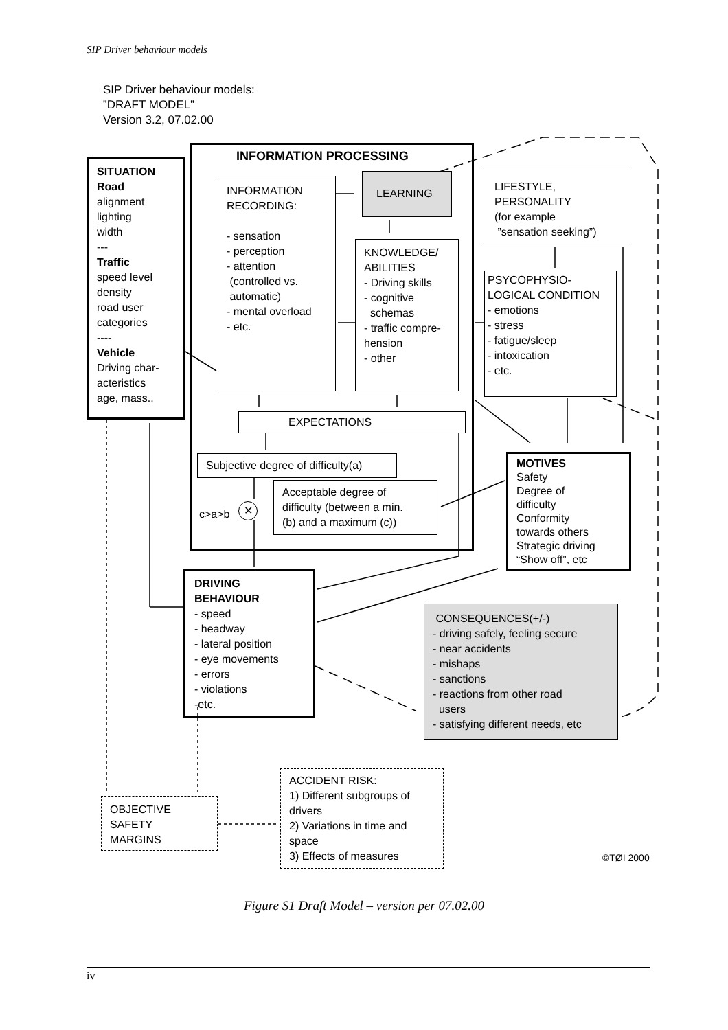SIP Driver behaviour models
SIP Driver behaviour models:
”DRAFT MODEL”
Version 3.2, 07.02.00
INFORMATION PROCESSING
SITUATION
Road
alignment
lighting
width
---
Traffic
speed level
density
road user
categories
----
Vehicle
Driving char-
acteristics
age, mass..
INFORMATION
RECORDING:
- sensation
- perception
- attention
(controlled vs.
automatic)
- mental overload
- etc.
LEARNING
KNOWLEDGE/
ABILITIES
- Driving skills
- cognitive
schemas
- traffic compre-
hension
- other
LIFESTYLE,
PERSONALITY
(for example
”sensation seeking”)
PSYCOPHYSIO-
LOGICAL CONDITION
- emotions
- stress
- fatigue/sleep
- intoxication
- etc.
EXPECTATIONS
Subjective degree of difficulty(a)
Acceptable degree of
difficulty (between a min.
(b) and a maximum (c))
c>a>b ✕
MOTIVES
Safety
Degree of
difficulty
Conformity
towards others
Strategic driving
“Show off”, etc
DRIVING
BEHAVIOUR
- speed
- headway
- lateral position
- eye movements
- errors
- violations
-etc.
CONSEQUENCES(+/-)
- driving safely, feeling secure
- near accidents
- mishaps
- sanctions
- reactions from other road
users
- satisfying different needs, etc
OBJECTIVE
SAFETY
MARGINS
ACCIDENT RISK:
1) Different subgroups of
drivers
2) Variations in time and
space
3) Effects of measures
©TØI 2000
Figure S1 Draft Model – version per 07.02.00
iv